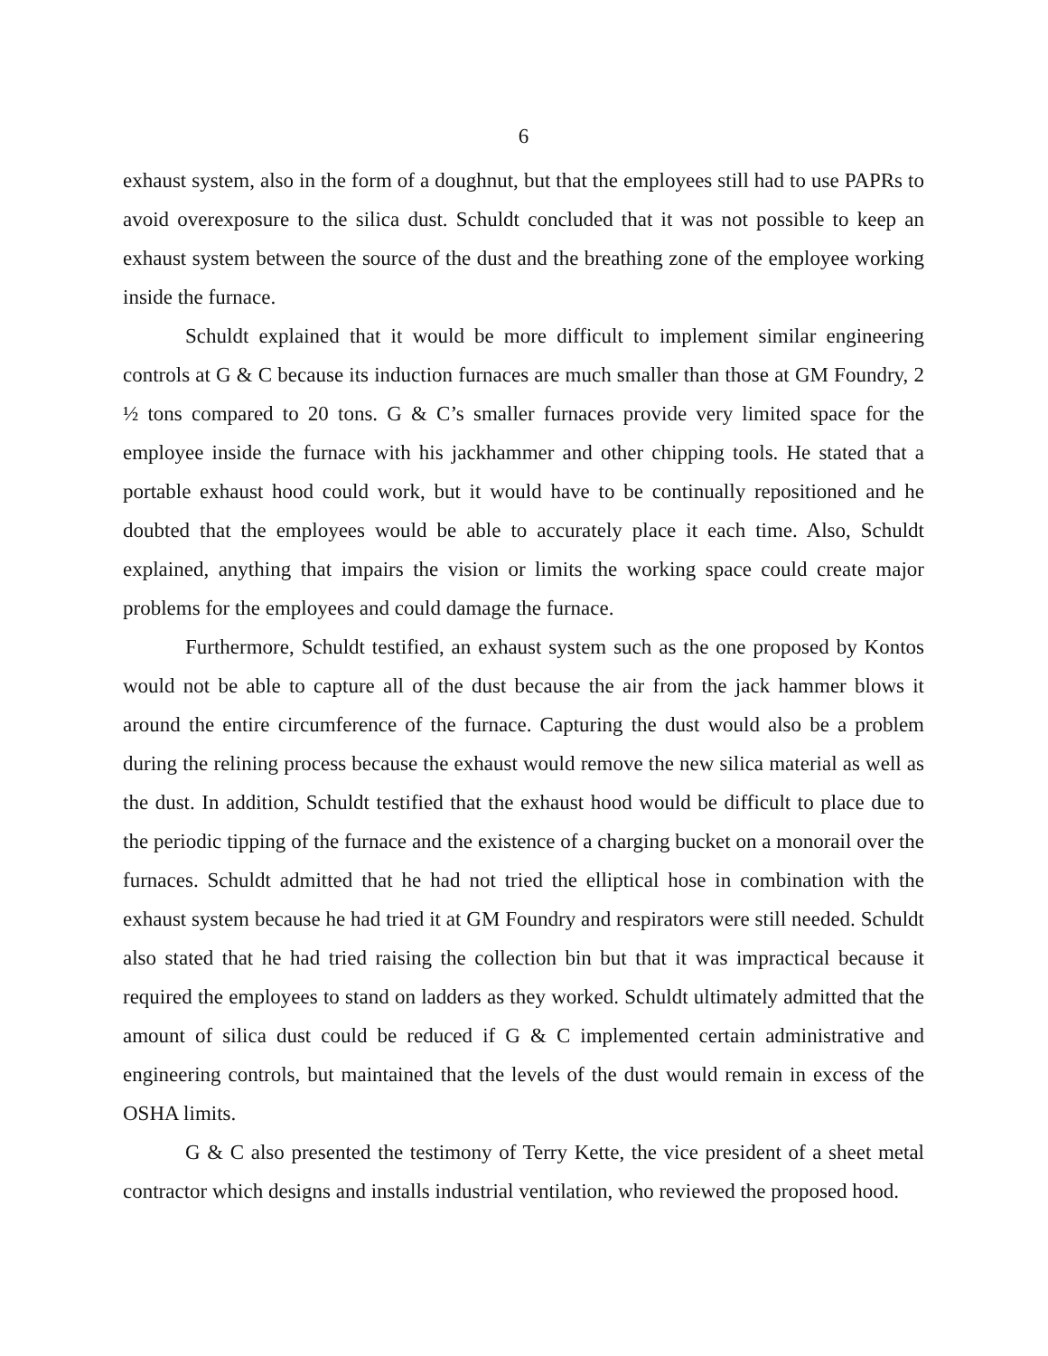6
exhaust system, also in the form of a doughnut, but that the employees still had to use PAPRs to avoid overexposure to the silica dust. Schuldt concluded that it was not possible to keep an exhaust system between the source of the dust and the breathing zone of the employee working inside the furnace.
Schuldt explained that it would be more difficult to implement similar engineering controls at G & C because its induction furnaces are much smaller than those at GM Foundry, 2 ½ tons compared to 20 tons. G & C’s smaller furnaces provide very limited space for the employee inside the furnace with his jackhammer and other chipping tools. He stated that a portable exhaust hood could work, but it would have to be continually repositioned and he doubted that the employees would be able to accurately place it each time. Also, Schuldt explained, anything that impairs the vision or limits the working space could create major problems for the employees and could damage the furnace.
Furthermore, Schuldt testified, an exhaust system such as the one proposed by Kontos would not be able to capture all of the dust because the air from the jack hammer blows it around the entire circumference of the furnace. Capturing the dust would also be a problem during the relining process because the exhaust would remove the new silica material as well as the dust. In addition, Schuldt testified that the exhaust hood would be difficult to place due to the periodic tipping of the furnace and the existence of a charging bucket on a monorail over the furnaces. Schuldt admitted that he had not tried the elliptical hose in combination with the exhaust system because he had tried it at GM Foundry and respirators were still needed. Schuldt also stated that he had tried raising the collection bin but that it was impractical because it required the employees to stand on ladders as they worked. Schuldt ultimately admitted that the amount of silica dust could be reduced if G & C implemented certain administrative and engineering controls, but maintained that the levels of the dust would remain in excess of the OSHA limits.
G & C also presented the testimony of Terry Kette, the vice president of a sheet metal contractor which designs and installs industrial ventilation, who reviewed the proposed hood.